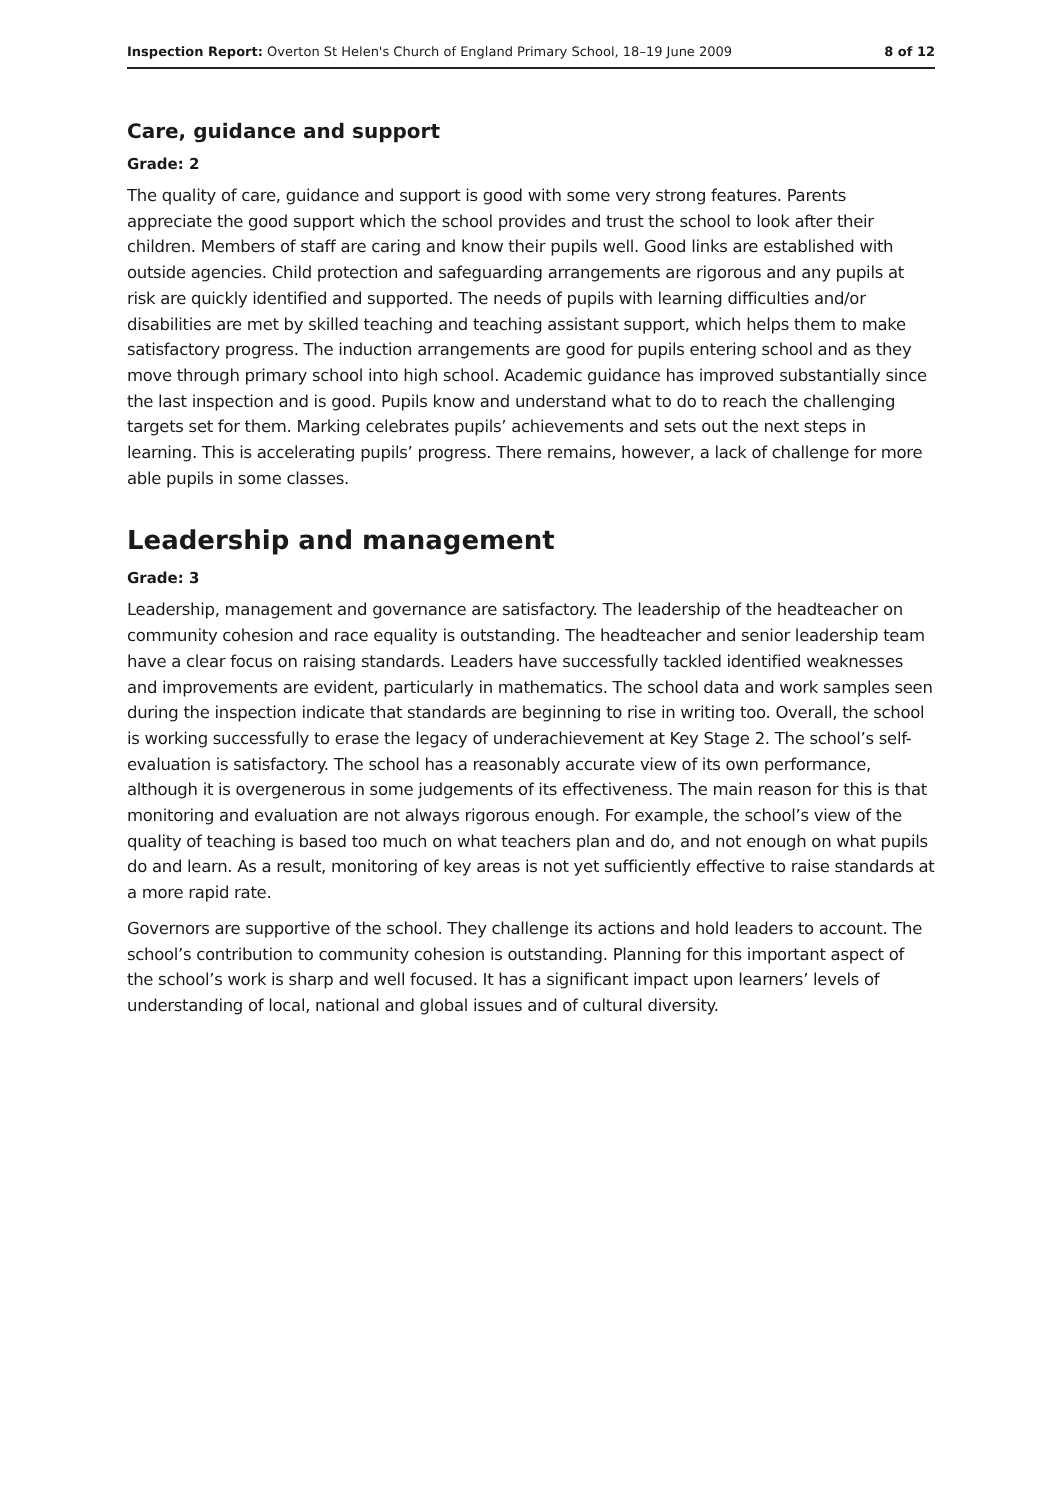Inspection Report: Overton St Helen's Church of England Primary School, 18–19 June 2009 8 of 12
Care, guidance and support
Grade: 2
The quality of care, guidance and support is good with some very strong features. Parents appreciate the good support which the school provides and trust the school to look after their children. Members of staff are caring and know their pupils well. Good links are established with outside agencies. Child protection and safeguarding arrangements are rigorous and any pupils at risk are quickly identified and supported. The needs of pupils with learning difficulties and/or disabilities are met by skilled teaching and teaching assistant support, which helps them to make satisfactory progress. The induction arrangements are good for pupils entering school and as they move through primary school into high school. Academic guidance has improved substantially since the last inspection and is good. Pupils know and understand what to do to reach the challenging targets set for them. Marking celebrates pupils’ achievements and sets out the next steps in learning. This is accelerating pupils’ progress. There remains, however, a lack of challenge for more able pupils in some classes.
Leadership and management
Grade: 3
Leadership, management and governance are satisfactory. The leadership of the headteacher on community cohesion and race equality is outstanding. The headteacher and senior leadership team have a clear focus on raising standards. Leaders have successfully tackled identified weaknesses and improvements are evident, particularly in mathematics. The school data and work samples seen during the inspection indicate that standards are beginning to rise in writing too. Overall, the school is working successfully to erase the legacy of underachievement at Key Stage 2. The school’s self-evaluation is satisfactory. The school has a reasonably accurate view of its own performance, although it is overgenerous in some judgements of its effectiveness. The main reason for this is that monitoring and evaluation are not always rigorous enough. For example, the school’s view of the quality of teaching is based too much on what teachers plan and do, and not enough on what pupils do and learn. As a result, monitoring of key areas is not yet sufficiently effective to raise standards at a more rapid rate.
Governors are supportive of the school. They challenge its actions and hold leaders to account. The school’s contribution to community cohesion is outstanding. Planning for this important aspect of the school’s work is sharp and well focused. It has a significant impact upon learners’ levels of understanding of local, national and global issues and of cultural diversity.